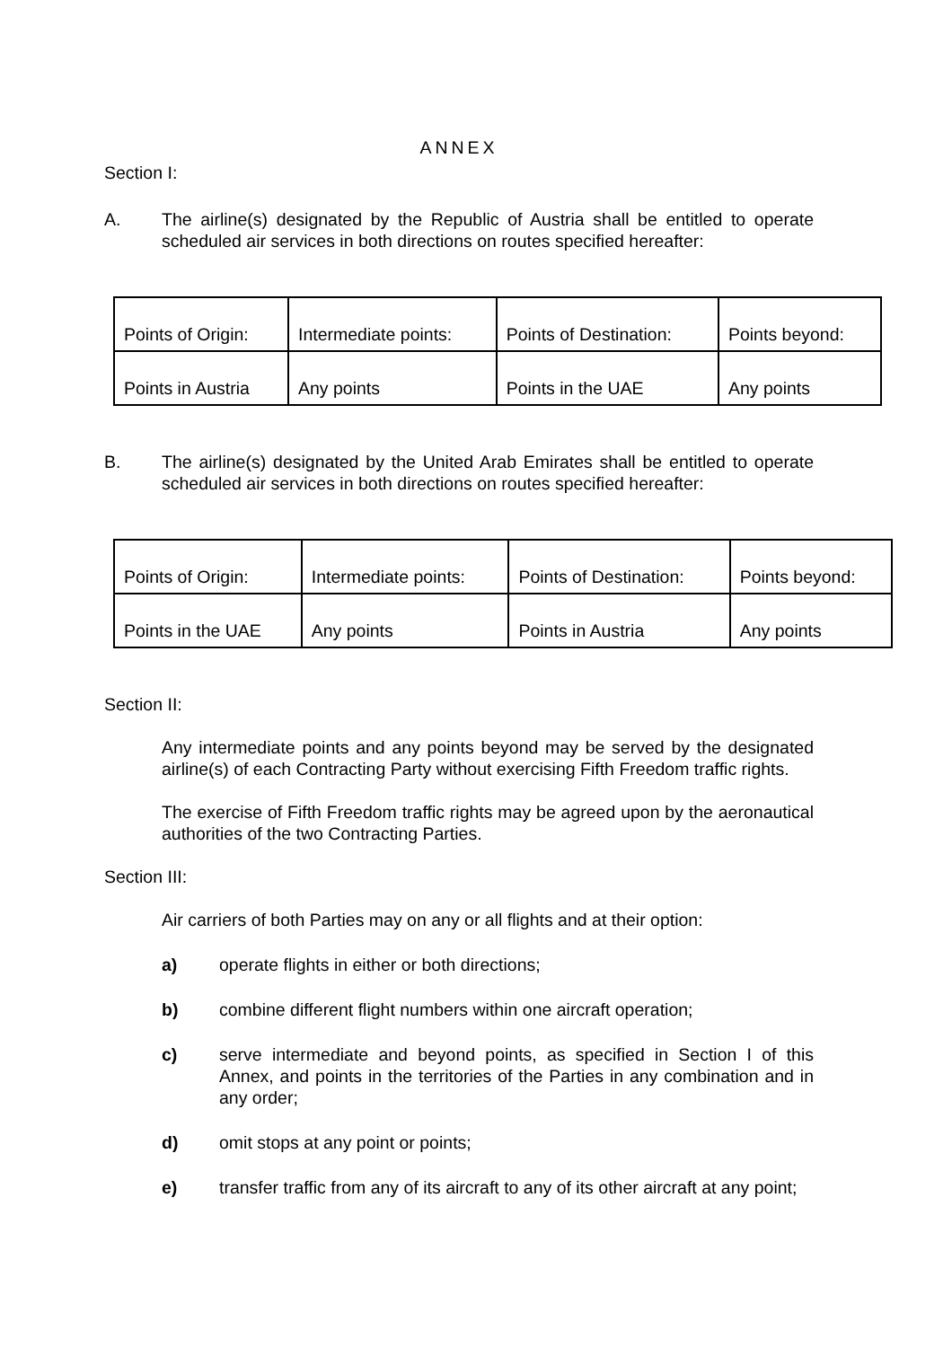ANNEX
Section I:
A. The airline(s) designated by the Republic of Austria shall be entitled to operate scheduled air services in both directions on routes specified hereafter:
| Points of Origin: | Intermediate points: | Points of Destination: | Points beyond: |
| Points in Austria | Any points | Points in the UAE | Any points |
B. The airline(s) designated by the United Arab Emirates shall be entitled to operate scheduled air services in both directions on routes specified hereafter:
| Points of Origin: | Intermediate points: | Points of Destination: | Points beyond: |
| Points in the UAE | Any points | Points in Austria | Any points |
Section II:
Any intermediate points and any points beyond may be served by the designated airline(s) of each Contracting Party without exercising Fifth Freedom traffic rights.
The exercise of Fifth Freedom traffic rights may be agreed upon by the aeronautical authorities of the two Contracting Parties.
Section III:
Air carriers of both Parties may on any or all flights and at their option:
a) operate flights in either or both directions;
b) combine different flight numbers within one aircraft operation;
c) serve intermediate and beyond points, as specified in Section I of this Annex, and points in the territories of the Parties in any combination and in any order;
d) omit stops at any point or points;
e) transfer traffic from any of its aircraft to any of its other aircraft at any point;